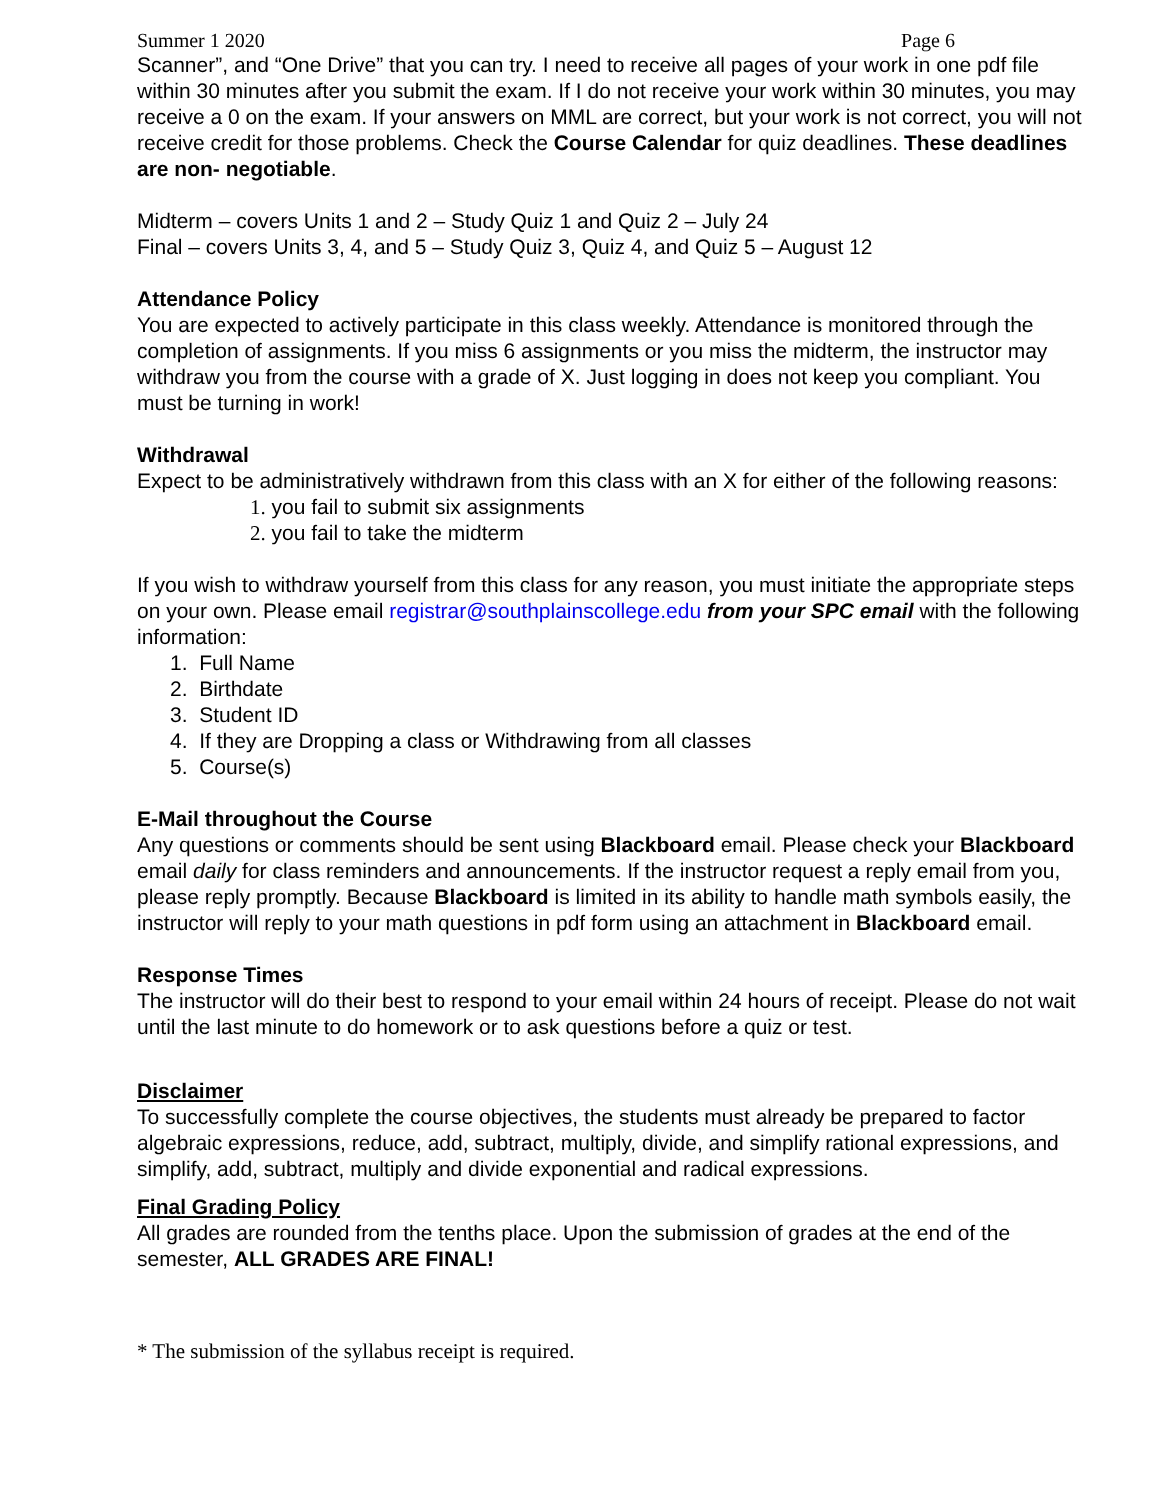Summer 1 2020 Page 6
Scanner”, and “One Drive” that you can try. I need to receive all pages of your work in one pdf file within 30 minutes after you submit the exam. If I do not receive your work within 30 minutes, you may receive a 0 on the exam. If your answers on MML are correct, but your work is not correct, you will not receive credit for those problems. Check the Course Calendar for quiz deadlines. These deadlines are non- negotiable.
Midterm – covers Units 1 and 2 – Study Quiz 1 and Quiz 2 – July 24
Final – covers Units 3, 4, and 5 – Study Quiz 3, Quiz 4, and Quiz 5 – August 12
Attendance Policy
You are expected to actively participate in this class weekly. Attendance is monitored through the completion of assignments. If you miss 6 assignments or you miss the midterm, the instructor may withdraw you from the course with a grade of X. Just logging in does not keep you compliant. You must be turning in work!
Withdrawal
Expect to be administratively withdrawn from this class with an X for either of the following reasons:
1. you fail to submit six assignments
2. you fail to take the midterm
If you wish to withdraw yourself from this class for any reason, you must initiate the appropriate steps on your own. Please email registrar@southplainscollege.edu from your SPC email with the following information:
1. Full Name
2. Birthdate
3. Student ID
4. If they are Dropping a class or Withdrawing from all classes
5. Course(s)
E-Mail throughout the Course
Any questions or comments should be sent using Blackboard email. Please check your Blackboard
email daily for class reminders and announcements. If the instructor request a reply email from you, please reply promptly. Because Blackboard is limited in its ability to handle math symbols easily, the instructor will reply to your math questions in pdf form using an attachment in Blackboard email.
Response Times
The instructor will do their best to respond to your email within 24 hours of receipt. Please do not wait until the last minute to do homework or to ask questions before a quiz or test.
Disclaimer
To successfully complete the course objectives, the students must already be prepared to factor algebraic expressions, reduce, add, subtract, multiply, divide, and simplify rational expressions, and simplify, add, subtract, multiply and divide exponential and radical expressions.
Final Grading Policy
All grades are rounded from the tenths place. Upon the submission of grades at the end of the semester, ALL GRADES ARE FINAL!
* The submission of the syllabus receipt is required.